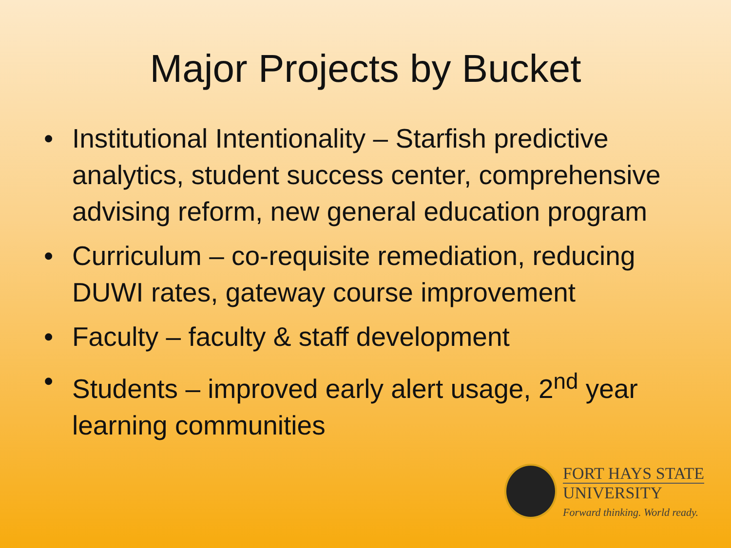Major Projects by Bucket
• Institutional Intentionality – Starfish predictive analytics, student success center, comprehensive advising reform, new general education program
• Curriculum – co-requisite remediation, reducing DUWI rates, gateway course improvement
• Faculty – faculty & staff development
• Students – improved early alert usage, 2<sup>nd</sup> year learning communities
FORT HAYS STATE
UNIVERSITY
Forward thinking. World ready.